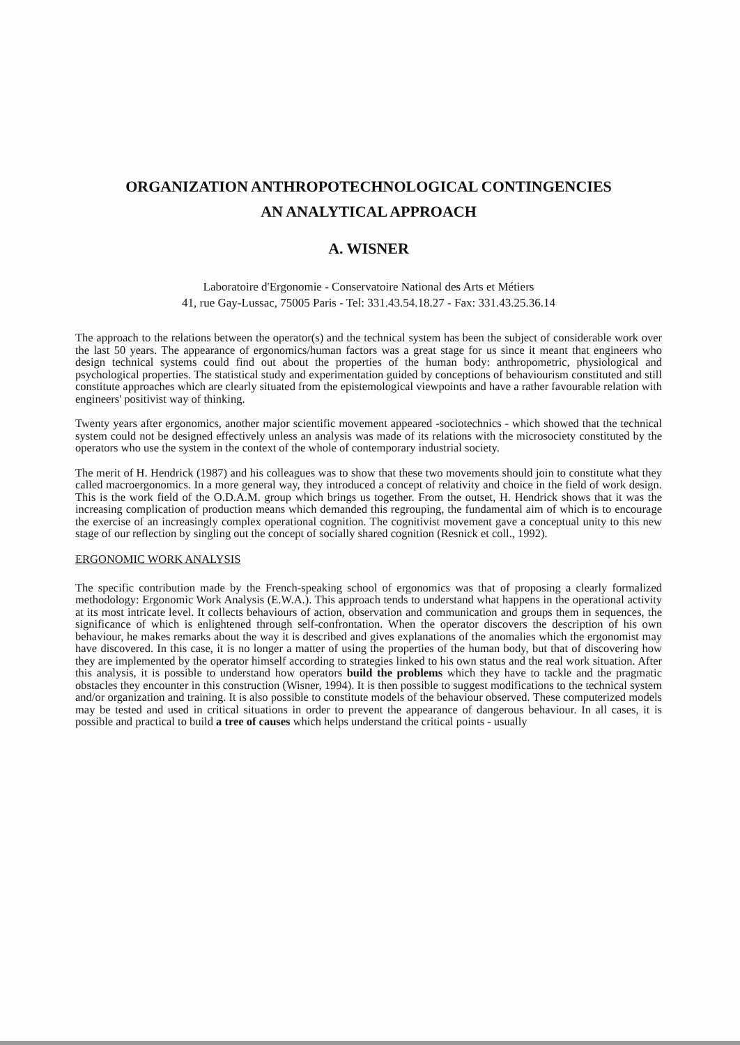ORGANIZATION ANTHROPOTECHNOLOGICAL CONTINGENCIES
AN ANALYTICAL APPROACH
A. WISNER
Laboratoire d'Ergonomie - Conservatoire National des Arts et Métiers
41, rue Gay-Lussac, 75005 Paris - Tel: 331.43.54.18.27 - Fax: 331.43.25.36.14
The approach to the relations between the operator(s) and the technical system has been the subject of considerable work over the last 50 years. The appearance of ergonomics/human factors was a great stage for us since it meant that engineers who design technical systems could find out about the properties of the human body: anthropometric, physiological and psychological properties. The statistical study and experimentation guided by conceptions of behaviourism constituted and still constitute approaches which are clearly situated from the epistemological viewpoints and have a rather favourable relation with engineers' positivist way of thinking.
Twenty years after ergonomics, another major scientific movement appeared -sociotechnics - which showed that the technical system could not be designed effectively unless an analysis was made of its relations with the microsociety constituted by the operators who use the system in the context of the whole of contemporary industrial society.
The merit of H. Hendrick (1987) and his colleagues was to show that these two movements should join to constitute what they called macroergonomics. In a more general way, they introduced a concept of relativity and choice in the field of work design. This is the work field of the O.D.A.M. group which brings us together. From the outset, H. Hendrick shows that it was the increasing complication of production means which demanded this regrouping, the fundamental aim of which is to encourage the exercise of an increasingly complex operational cognition. The cognitivist movement gave a conceptual unity to this new stage of our reflection by singling out the concept of socially shared cognition (Resnick et coll., 1992).
ERGONOMIC WORK ANALYSIS
The specific contribution made by the French-speaking school of ergonomics was that of proposing a clearly formalized methodology: Ergonomic Work Analysis (E.W.A.). This approach tends to understand what happens in the operational activity at its most intricate level. It collects behaviours of action, observation and communication and groups them in sequences, the significance of which is enlightened through self-confrontation. When the operator discovers the description of his own behaviour, he makes remarks about the way it is described and gives explanations of the anomalies which the ergonomist may have discovered. In this case, it is no longer a matter of using the properties of the human body, but that of discovering how they are implemented by the operator himself according to strategies linked to his own status and the real work situation. After this analysis, it is possible to understand how operators build the problems which they have to tackle and the pragmatic obstacles they encounter in this construction (Wisner, 1994). It is then possible to suggest modifications to the technical system and/or organization and training. It is also possible to constitute models of the behaviour observed. These computerized models may be tested and used in critical situations in order to prevent the appearance of dangerous behaviour. In all cases, it is possible and practical to build a tree of causes which helps understand the critical points - usually